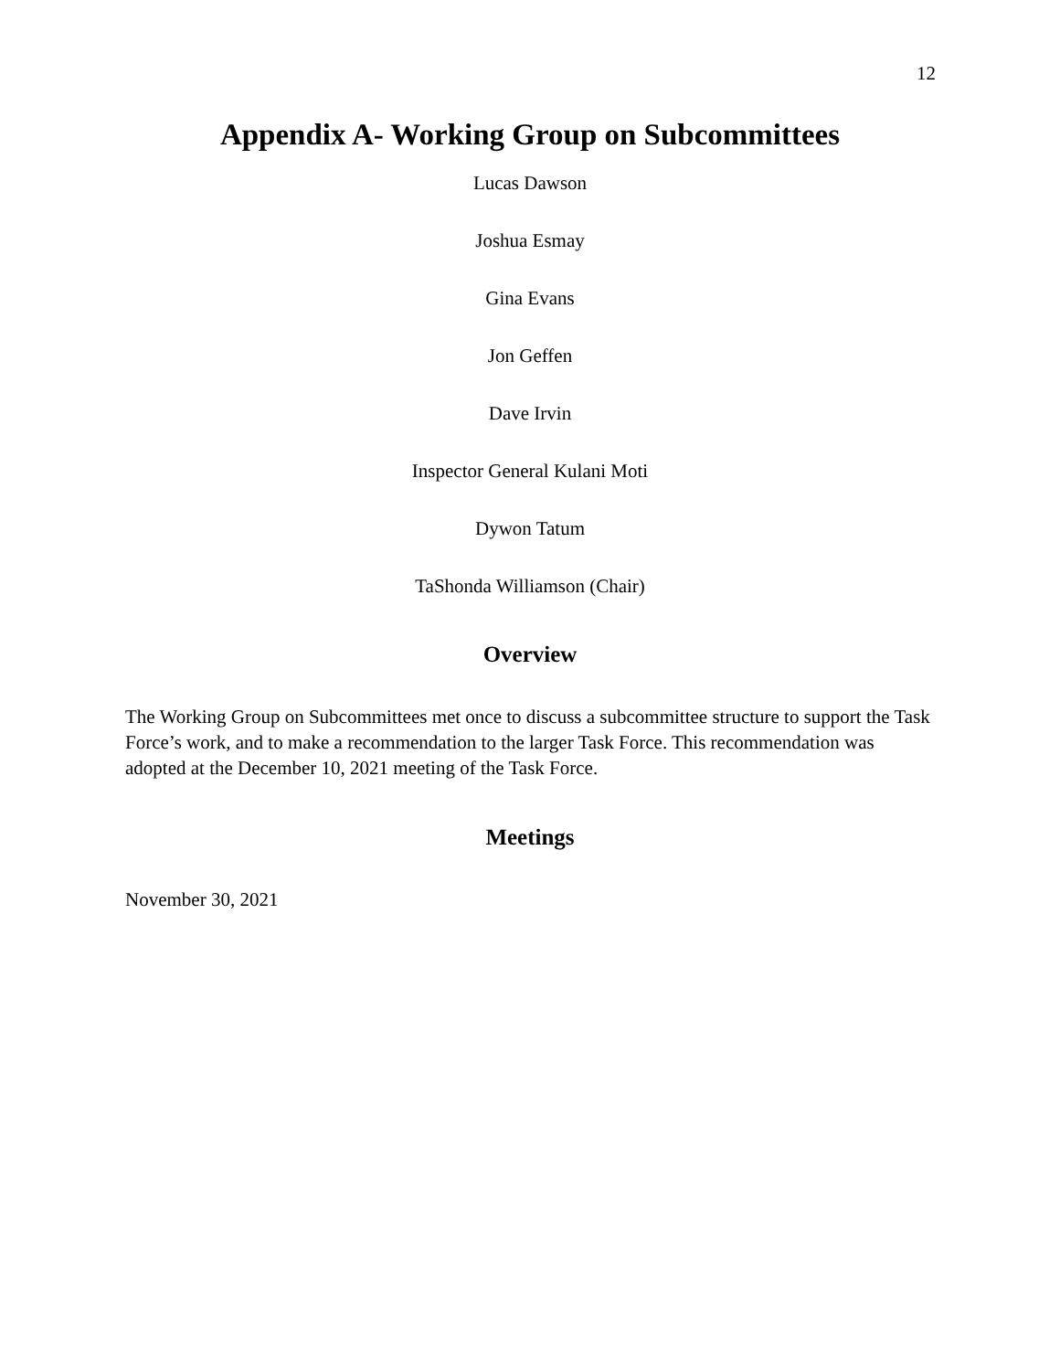12
Appendix A- Working Group on Subcommittees
Lucas Dawson
Joshua Esmay
Gina Evans
Jon Geffen
Dave Irvin
Inspector General Kulani Moti
Dywon Tatum
TaShonda Williamson (Chair)
Overview
The Working Group on Subcommittees met once to discuss a subcommittee structure to support the Task Force’s work, and to make a recommendation to the larger Task Force. This recommendation was adopted at the December 10, 2021 meeting of the Task Force.
Meetings
November 30, 2021